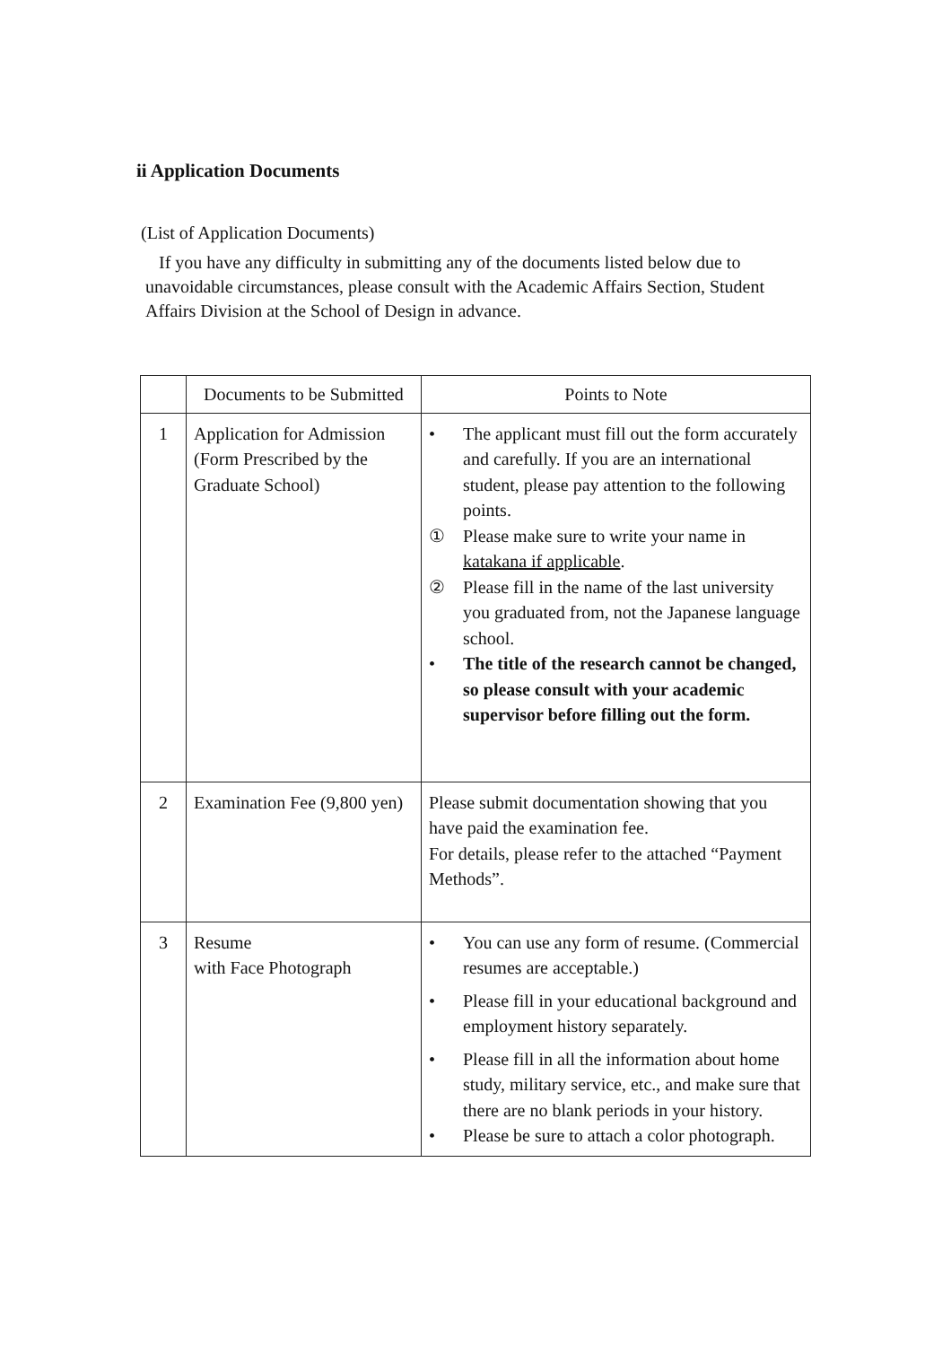ii Application Documents
(List of Application Documents)
If you have any difficulty in submitting any of the documents listed below due to
unavoidable circumstances, please consult with the Academic Affairs Section, Student Affairs Division at the School of Design in advance.
| | Documents to be Submitted | Points to Note |
| --- | --- | --- |
| 1 | Application for Admission (Form Prescribed by the Graduate School) | • The applicant must fill out the form accurately and carefully. If you are an international student, please pay attention to the following points. ① Please make sure to write your name in katakana if applicable . ② Please fill in the name of the last university you graduated from, not the Japanese language school. • The title of the research cannot be changed, so please consult with your academic supervisor before filling out the form. |
| 2 | Examination Fee (9,800 yen) | Please submit documentation showing that you have paid the examination fee. For details, please refer to the attached “Payment Methods”. |
| 3 | Resume with Face Photograph | • You can use any form of resume. (Commercial resumes are acceptable.) • Please fill in your educational background and employment history separately. • Please fill in all the information about home study, military service, etc., and make sure that there are no blank periods in your history. • Please be sure to attach a color photograph. |